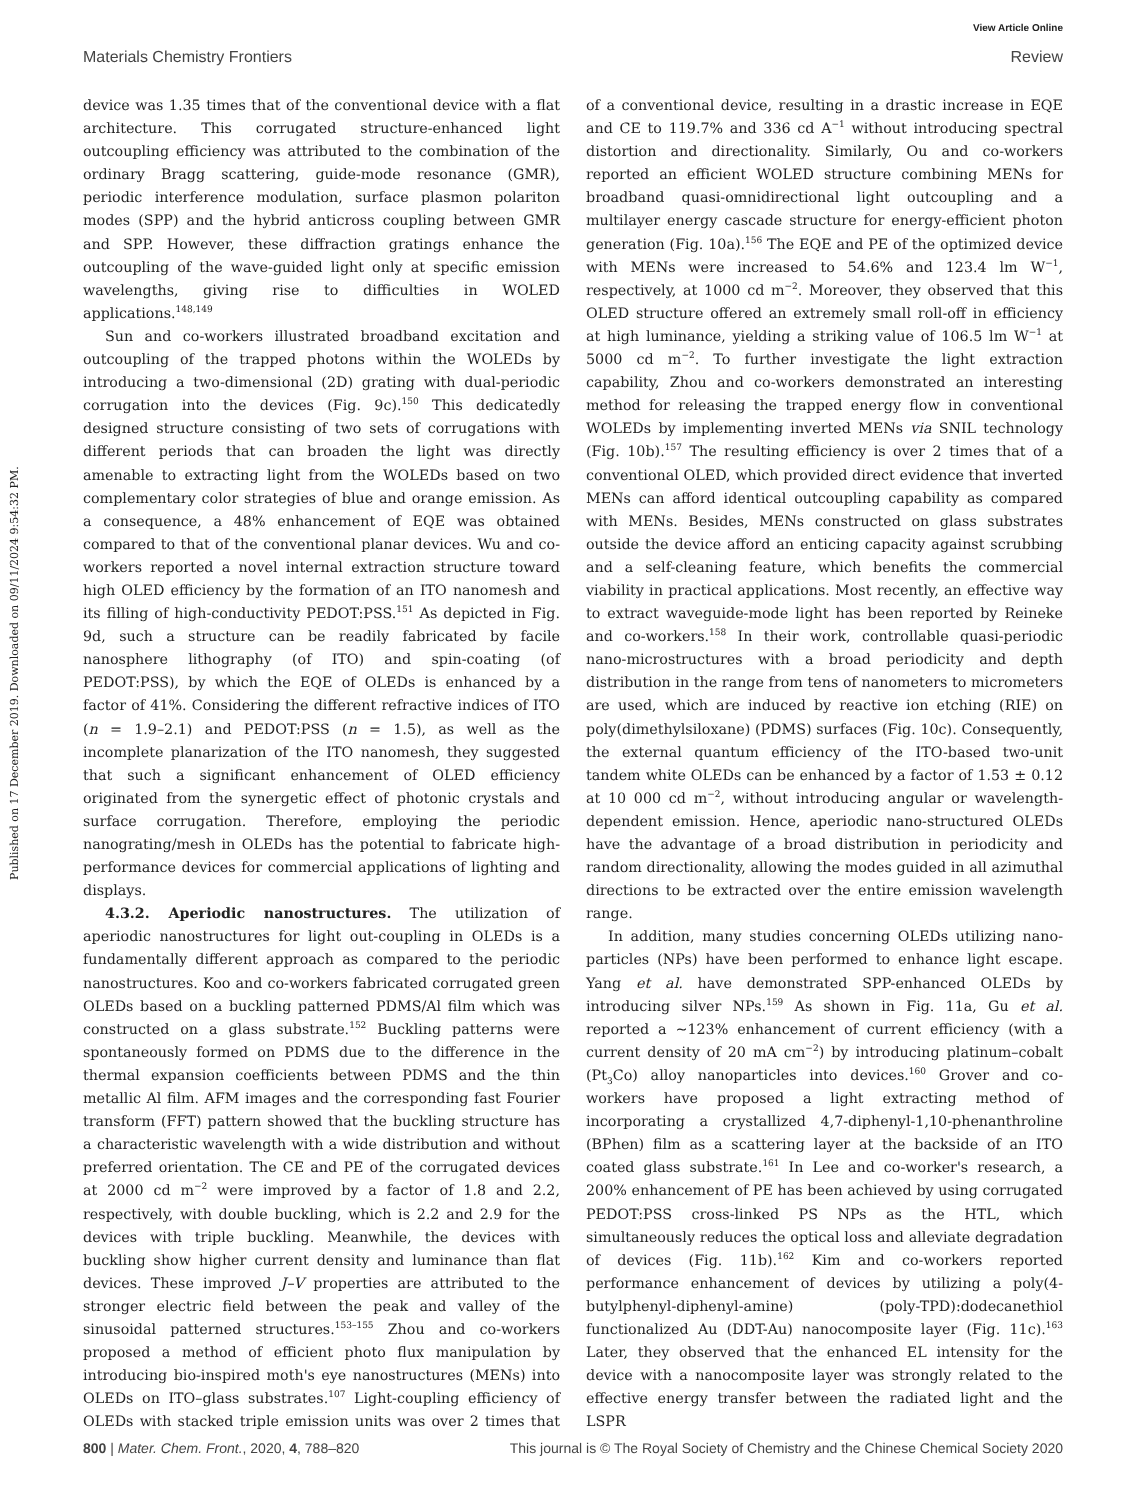View Article Online
Materials Chemistry Frontiers Review
Published on 17 December 2019. Downloaded on 09/11/2024 9:54:32 PM.
device was 1.35 times that of the conventional device with a flat architecture. This corrugated structure-enhanced light outcoupling efficiency was attributed to the combination of the ordinary Bragg scattering, guide-mode resonance (GMR), periodic interference modulation, surface plasmon polariton modes (SPP) and the hybrid anticross coupling between GMR and SPP. However, these diffraction gratings enhance the outcoupling of the wave-guided light only at specific emission wavelengths, giving rise to difficulties in WOLED applications.<sup>148,149</sup>
Sun and co-workers illustrated broadband excitation and outcoupling of the trapped photons within the WOLEDs by introducing a two-dimensional (2D) grating with dual-periodic corrugation into the devices (Fig. 9c).<sup>150</sup> This dedicatedly designed structure consisting of two sets of corrugations with different periods that can broaden the light was directly amenable to extracting light from the WOLEDs based on two complementary color strategies of blue and orange emission. As a consequence, a 48% enhancement of EQE was obtained compared to that of the conventional planar devices. Wu and co-workers reported a novel internal extraction structure toward high OLED efficiency by the formation of an ITO nanomesh and its filling of high-conductivity PEDOT:PSS.<sup>151</sup> As depicted in Fig. 9d, such a structure can be readily fabricated by facile nanosphere lithography (of ITO) and spin-coating (of PEDOT:PSS), by which the EQE of OLEDs is enhanced by a factor of 41%. Considering the different refractive indices of ITO (n = 1.9–2.1) and PEDOT:PSS (n = 1.5), as well as the incomplete planarization of the ITO nanomesh, they suggested that such a significant enhancement of OLED efficiency originated from the synergetic effect of photonic crystals and surface corrugation. Therefore, employing the periodic nanograting/mesh in OLEDs has the potential to fabricate high-performance devices for commercial applications of lighting and displays.
4.3.2. Aperiodic nanostructures. The utilization of aperiodic nanostructures for light out-coupling in OLEDs is a fundamentally different approach as compared to the periodic nanostructures. Koo and co-workers fabricated corrugated green OLEDs based on a buckling patterned PDMS/Al film which was constructed on a glass substrate.<sup>152</sup> Buckling patterns were spontaneously formed on PDMS due to the difference in the thermal expansion coefficients between PDMS and the thin metallic Al film. AFM images and the corresponding fast Fourier transform (FFT) pattern showed that the buckling structure has a characteristic wavelength with a wide distribution and without preferred orientation. The CE and PE of the corrugated devices at 2000 cd m<sup>−2</sup> were improved by a factor of 1.8 and 2.2, respectively, with double buckling, which is 2.2 and 2.9 for the devices with triple buckling. Meanwhile, the devices with buckling show higher current density and luminance than flat devices. These improved J–V properties are attributed to the stronger electric field between the peak and valley of the sinusoidal patterned structures.<sup>153–155</sup> Zhou and co-workers proposed a method of efficient photo flux manipulation by introducing bio-inspired moth's eye nanostructures (MENs) into OLEDs on ITO–glass substrates.<sup>107</sup> Light-coupling efficiency of OLEDs with stacked triple emission units was over 2 times that of a conventional device, resulting in a drastic increase in EQE and CE to 119.7% and 336 cd A<sup>−1</sup> without introducing spectral distortion and directionality. Similarly, Ou and co-workers reported an efficient WOLED structure combining MENs for broadband quasi-omnidirectional light outcoupling and a multilayer energy cascade structure for energy-efficient photon generation (Fig. 10a).<sup>156</sup> The EQE and PE of the optimized device with MENs were increased to 54.6% and 123.4 lm W<sup>−1</sup>, respectively, at 1000 cd m<sup>−2</sup>. Moreover, they observed that this OLED structure offered an extremely small roll-off in efficiency at high luminance, yielding a striking value of 106.5 lm W<sup>−1</sup> at 5000 cd m<sup>−2</sup>. To further investigate the light extraction capability, Zhou and co-workers demonstrated an interesting method for releasing the trapped energy flow in conventional WOLEDs by implementing inverted MENs via SNIL technology (Fig. 10b).<sup>157</sup> The resulting efficiency is over 2 times that of a conventional OLED, which provided direct evidence that inverted MENs can afford identical outcoupling capability as compared with MENs. Besides, MENs constructed on glass substrates outside the device afford an enticing capacity against scrubbing and a self-cleaning feature, which benefits the commercial viability in practical applications. Most recently, an effective way to extract waveguide-mode light has been reported by Reineke and co-workers.<sup>158</sup> In their work, controllable quasi-periodic nano-microstructures with a broad periodicity and depth distribution in the range from tens of nanometers to micrometers are used, which are induced by reactive ion etching (RIE) on poly(dimethylsiloxane) (PDMS) surfaces (Fig. 10c). Consequently, the external quantum efficiency of the ITO-based two-unit tandem white OLEDs can be enhanced by a factor of 1.53 ± 0.12 at 10 000 cd m<sup>−2</sup>, without introducing angular or wavelength-dependent emission. Hence, aperiodic nano-structured OLEDs have the advantage of a broad distribution in periodicity and random directionality, allowing the modes guided in all azimuthal directions to be extracted over the entire emission wavelength range.
In addition, many studies concerning OLEDs utilizing nano-particles (NPs) have been performed to enhance light escape. Yang et al. have demonstrated SPP-enhanced OLEDs by introducing silver NPs.<sup>159</sup> As shown in Fig. 11a, Gu et al. reported a ∼123% enhancement of current efficiency (with a current density of 20 mA cm<sup>−2</sup>) by introducing platinum–cobalt (Pt<sub>3</sub>Co) alloy nanoparticles into devices.<sup>160</sup> Grover and co-workers have proposed a light extracting method of incorporating a crystallized 4,7-diphenyl-1,10-phenanthroline (BPhen) film as a scattering layer at the backside of an ITO coated glass substrate.<sup>161</sup> In Lee and co-worker's research, a 200% enhancement of PE has been achieved by using corrugated PEDOT:PSS cross-linked PS NPs as the HTL, which simultaneously reduces the optical loss and alleviate degradation of devices (Fig. 11b).<sup>162</sup> Kim and co-workers reported performance enhancement of devices by utilizing a poly(4-butylphenyl-diphenyl-amine) (poly-TPD):dodecanethiol functionalized Au (DDT-Au) nanocomposite layer (Fig. 11c).<sup>163</sup> Later, they observed that the enhanced EL intensity for the device with a nanocomposite layer was strongly related to the effective energy transfer between the radiated light and the LSPR
800 | Mater. Chem. Front., 2020, 4, 788–820 This journal is © The Royal Society of Chemistry and the Chinese Chemical Society 2020